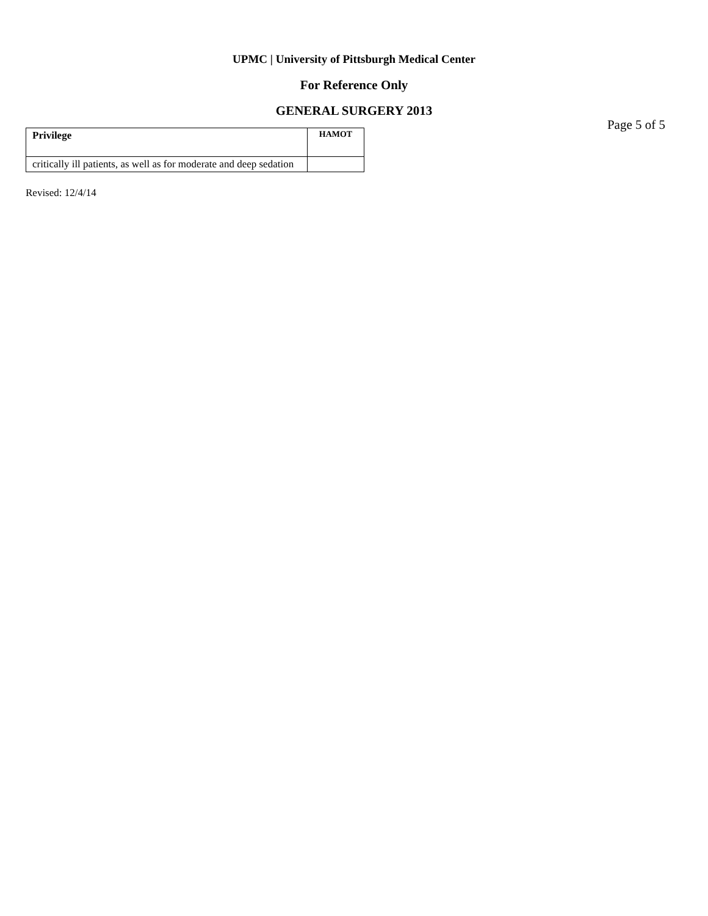UPMC | University of Pittsburgh Medical Center
For Reference Only
GENERAL SURGERY 2013
Page 5 of 5
| Privilege | HAMOT |
| --- | --- |
| critically ill patients, as well as for moderate and deep sedation | |
Revised: 12/4/14